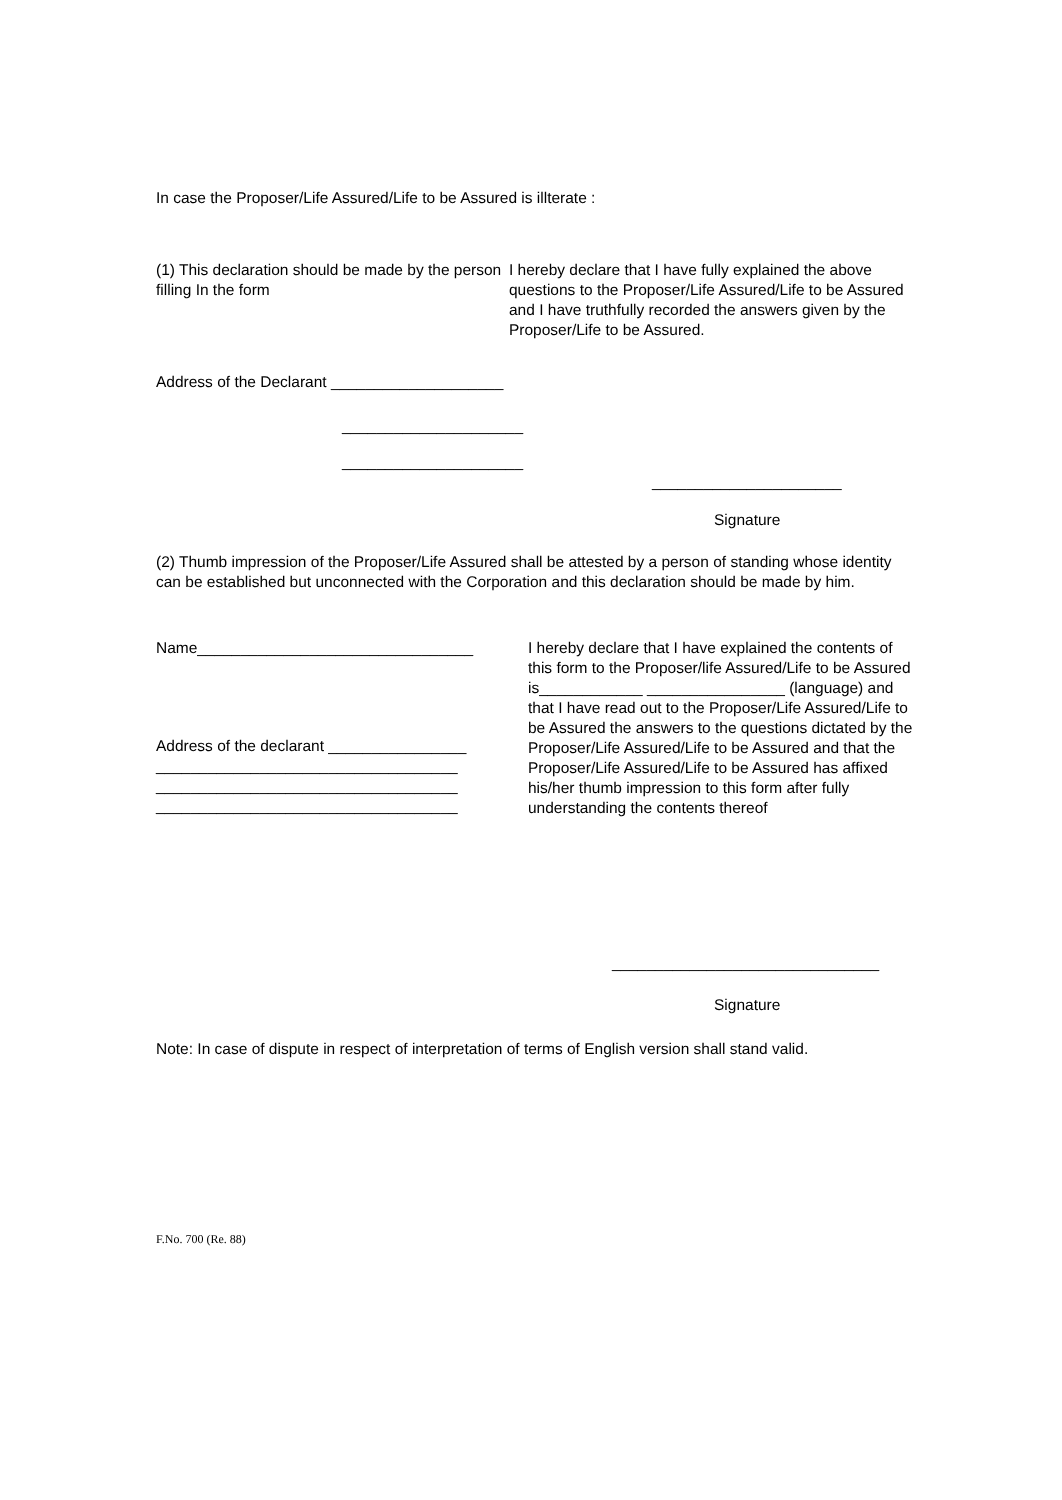In case the Proposer/Life Assured/Life to be Assured is illterate :
(1) This declaration should be made by the person filling In the form
I hereby declare that I have fully explained the above questions to the Proposer/Life Assured/Life to be Assured and I have truthfully recorded the answers given by the Proposer/Life to be Assured.
Address of the Declarant ____________________
_____________________
_____________________
______________________
Signature
(2) Thumb impression of the Proposer/Life Assured shall be attested by a person of standing whose identity can be established but unconnected with the Corporation and this declaration should be made by him.
Name________________________________
Address of the declarant ________________
___________________________________
___________________________________
___________________________________
I hereby declare that I have explained the contents of this form to the Proposer/life Assured/Life to be Assured is____________ ________________ (language) and that I have read out to the Proposer/Life Assured/Life to be Assured the answers to the questions dictated by the Proposer/Life Assured/Life to be Assured and that the Proposer/Life Assured/Life to be Assured has affixed his/her thumb impression to this form after fully understanding the contents thereof
_______________________________
Signature
Note: In case of dispute in respect of interpretation of terms of English version shall stand valid.
F.No. 700 (Re. 88)